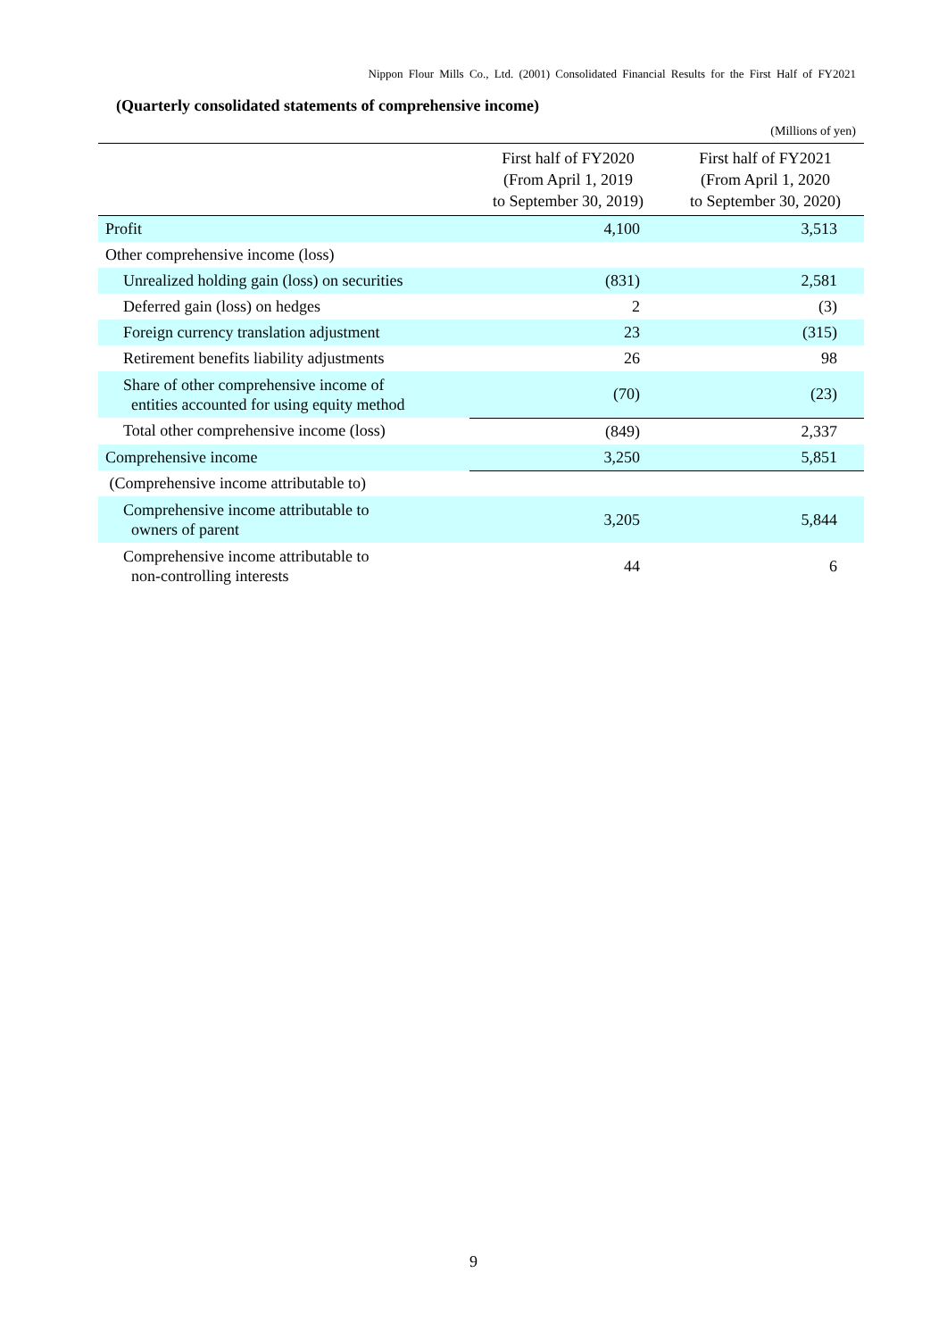Nippon Flour Mills Co., Ltd. (2001) Consolidated Financial Results for the First Half of FY2021
(Quarterly consolidated statements of comprehensive income)
(Millions of yen)
| | First half of FY2020 (From April 1, 2019 to September 30, 2019) | First half of FY2021 (From April 1, 2020 to September 30, 2020) |
| --- | --- | --- |
| Profit | 4,100 | 3,513 |
| Other comprehensive income (loss) | | |
| Unrealized holding gain (loss) on securities | (831) | 2,581 |
| Deferred gain (loss) on hedges | 2 | (3) |
| Foreign currency translation adjustment | 23 | (315) |
| Retirement benefits liability adjustments | 26 | 98 |
| Share of other comprehensive income of entities accounted for using equity method | (70) | (23) |
| Total other comprehensive income (loss) | (849) | 2,337 |
| Comprehensive income | 3,250 | 5,851 |
| (Comprehensive income attributable to) | | |
| Comprehensive income attributable to owners of parent | 3,205 | 5,844 |
| Comprehensive income attributable to non-controlling interests | 44 | 6 |
9